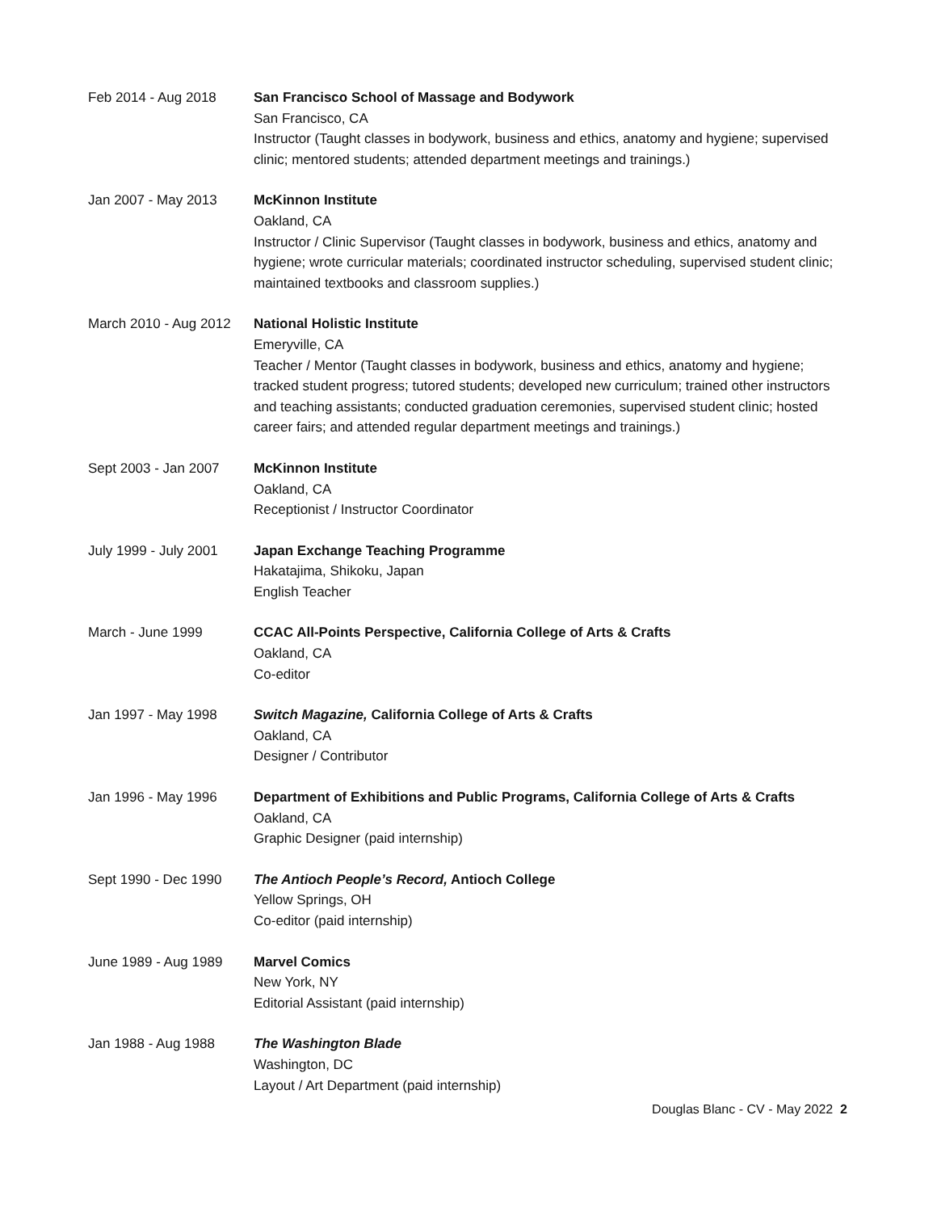Feb 2014 - Aug 2018 San Francisco School of Massage and Bodywork
San Francisco, CA
Instructor (Taught classes in bodywork, business and ethics, anatomy and hygiene; supervised clinic; mentored students; attended department meetings and trainings.)
Jan 2007 - May 2013 McKinnon Institute
Oakland, CA
Instructor / Clinic Supervisor (Taught classes in bodywork, business and ethics, anatomy and hygiene; wrote curricular materials; coordinated instructor scheduling, supervised student clinic; maintained textbooks and classroom supplies.)
March 2010 - Aug 2012
National Holistic Institute
Emeryville, CA
Teacher / Mentor (Taught classes in bodywork, business and ethics, anatomy and hygiene; tracked student progress; tutored students; developed new curriculum; trained other instructors and teaching assistants; conducted graduation ceremonies, supervised student clinic; hosted career fairs; and attended regular department meetings and trainings.)
Sept 2003 - Jan 2007 McKinnon Institute
Oakland, CA
Receptionist / Instructor Coordinator
July 1999 - July 2001
Japan Exchange Teaching Programme
Hakatajima, Shikoku, Japan
English Teacher
March - June 1999 CCAC All-Points Perspective, California College of Arts & Crafts
Oakland, CA
Co-editor
Jan 1997 - May 1998 Switch Magazine, California College of Arts & Crafts
Oakland, CA
Designer / Contributor
Jan 1996 - May 1996 Department of Exhibitions and Public Programs, California College of Arts & Crafts
Oakland, CA
Graphic Designer (paid internship)
Sept 1990 - Dec 1990 The Antioch People’s Record, Antioch College
Yellow Springs, OH
Co-editor (paid internship)
June 1989 - Aug 1989 Marvel Comics
New York, NY
Editorial Assistant (paid internship)
Jan 1988 - Aug 1988 The Washington Blade
Washington, DC
Layout / Art Department (paid internship)
Douglas Blanc - CV - May 2022 2